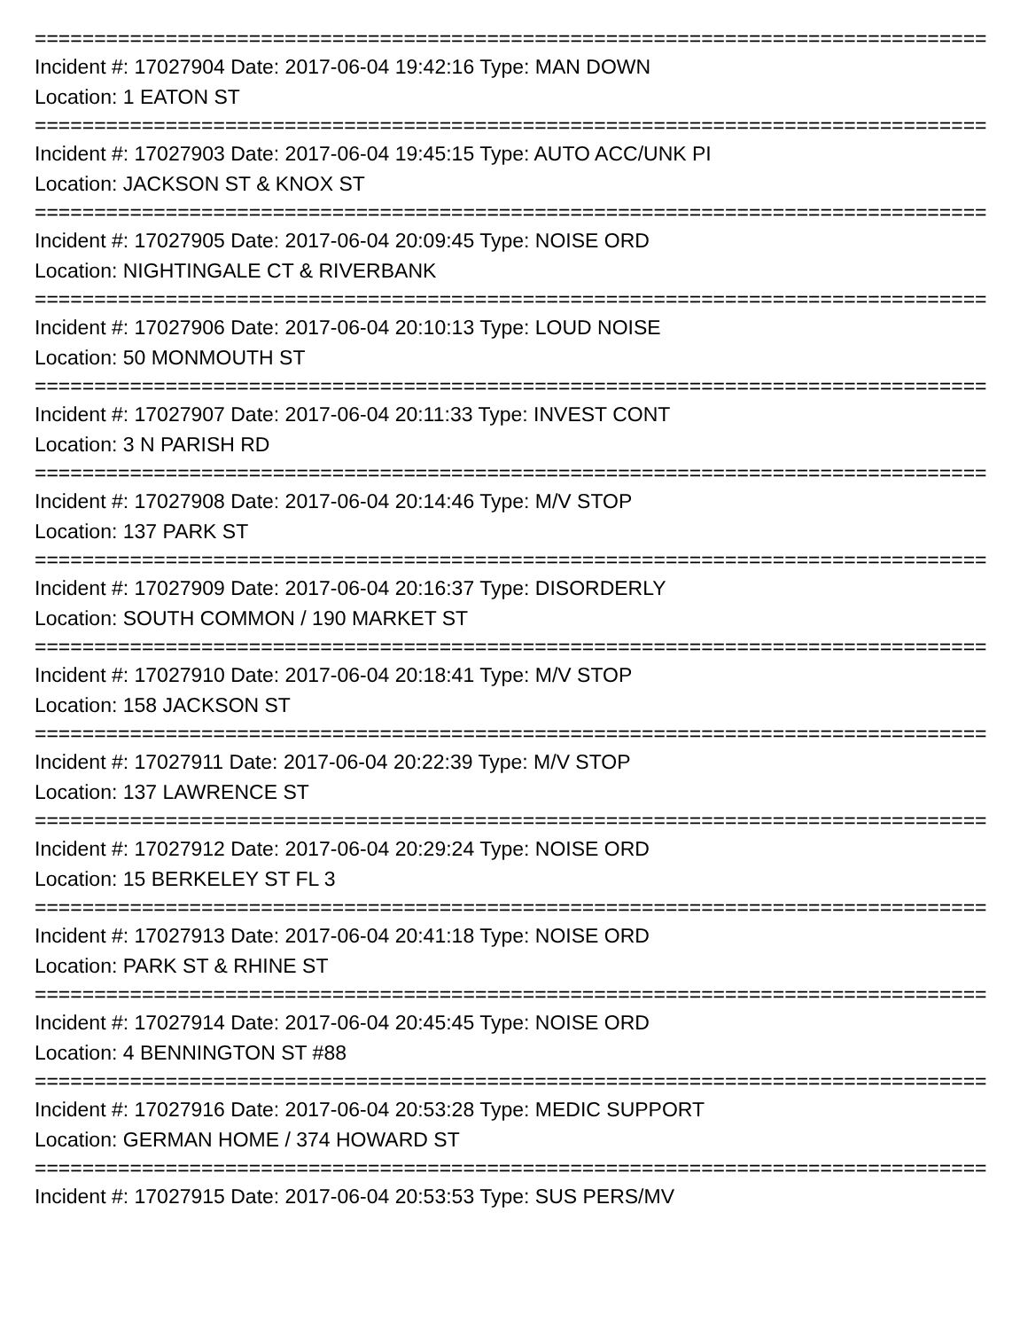================================================================================
Incident #: 17027904 Date: 2017-06-04 19:42:16 Type: MAN DOWN
Location: 1 EATON ST
================================================================================
Incident #: 17027903 Date: 2017-06-04 19:45:15 Type: AUTO ACC/UNK PI
Location: JACKSON ST & KNOX ST
================================================================================
Incident #: 17027905 Date: 2017-06-04 20:09:45 Type: NOISE ORD
Location: NIGHTINGALE CT & RIVERBANK
================================================================================
Incident #: 17027906 Date: 2017-06-04 20:10:13 Type: LOUD NOISE
Location: 50 MONMOUTH ST
================================================================================
Incident #: 17027907 Date: 2017-06-04 20:11:33 Type: INVEST CONT
Location: 3 N PARISH RD
================================================================================
Incident #: 17027908 Date: 2017-06-04 20:14:46 Type: M/V STOP
Location: 137 PARK ST
================================================================================
Incident #: 17027909 Date: 2017-06-04 20:16:37 Type: DISORDERLY
Location: SOUTH COMMON / 190 MARKET ST
================================================================================
Incident #: 17027910 Date: 2017-06-04 20:18:41 Type: M/V STOP
Location: 158 JACKSON ST
================================================================================
Incident #: 17027911 Date: 2017-06-04 20:22:39 Type: M/V STOP
Location: 137 LAWRENCE ST
================================================================================
Incident #: 17027912 Date: 2017-06-04 20:29:24 Type: NOISE ORD
Location: 15 BERKELEY ST FL 3
================================================================================
Incident #: 17027913 Date: 2017-06-04 20:41:18 Type: NOISE ORD
Location: PARK ST & RHINE ST
================================================================================
Incident #: 17027914 Date: 2017-06-04 20:45:45 Type: NOISE ORD
Location: 4 BENNINGTON ST #88
================================================================================
Incident #: 17027916 Date: 2017-06-04 20:53:28 Type: MEDIC SUPPORT
Location: GERMAN HOME / 374 HOWARD ST
================================================================================
Incident #: 17027915 Date: 2017-06-04 20:53:53 Type: SUS PERS/MV